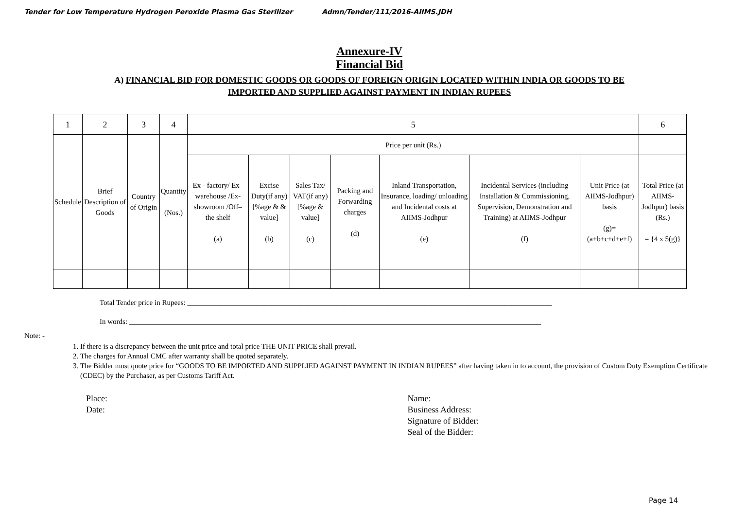Tender for Low Temperature Hydrogen Peroxide Plasma Gas Sterilizer Admn/Tender/111/2016-AIIMS.JDH
Annexure-IV
Financial Bid
A) FINANCIAL BID FOR DOMESTIC GOODS OR GOODS OF FOREIGN ORIGIN LOCATED WITHIN INDIA OR GOODS TO BE
IMPORTED AND SUPPLIED AGAINST PAYMENT IN INDIAN RUPEES
| 1 | 2 | 3 | 4 | 5 | | | | | | | 6 |
| Schedule | Brief Description of Goods | Country of Origin | Quantity (Nos.) | Price per unit (Rs.) | | | | | | | |
| | | | | Ex - factory/ Ex– warehouse /Ex-showroom /Off– the shelf (a) | Excise Duty(if any) [%age & & value] (b) | Sales Tax/ VAT(if any) [%age & value] (c) | Packing and Forwarding charges (d) | Inland Transportation, Insurance, loading/ unloading and Incidental costs at AIIMS-Jodhpur (e) | Incidental Services (including Installation & Commissioning, Supervision, Demonstration and Training) at AIIMS-Jodhpur (f) | Unit Price (at AIIMS-Jodhpur) basis (g)= (a+b+c+d+e+f) | Total Price (at AIIMS-Jodhpur) basis (Rs.) = {4 x 5(g)} |
Total Tender price in Rupees: ____________________________________________________________________________________________________
In words: _________________________________________________________________________________________________________________
Note: -
1. If there is a discrepancy between the unit price and total price THE UNIT PRICE shall prevail.
2. The charges for Annual CMC after warranty shall be quoted separately.
3. The Bidder must quote price for “GOODS TO BE IMPORTED AND SUPPLIED AGAINST PAYMENT IN INDIAN RUPEES” after having taken in to account, the provision of Custom Duty Exemption Certificate (CDEC) by the Purchaser, as per Customs Tariff Act.
Place:
Date:
Name:
Business Address:
Signature of Bidder:
Seal of the Bidder:
Page 14